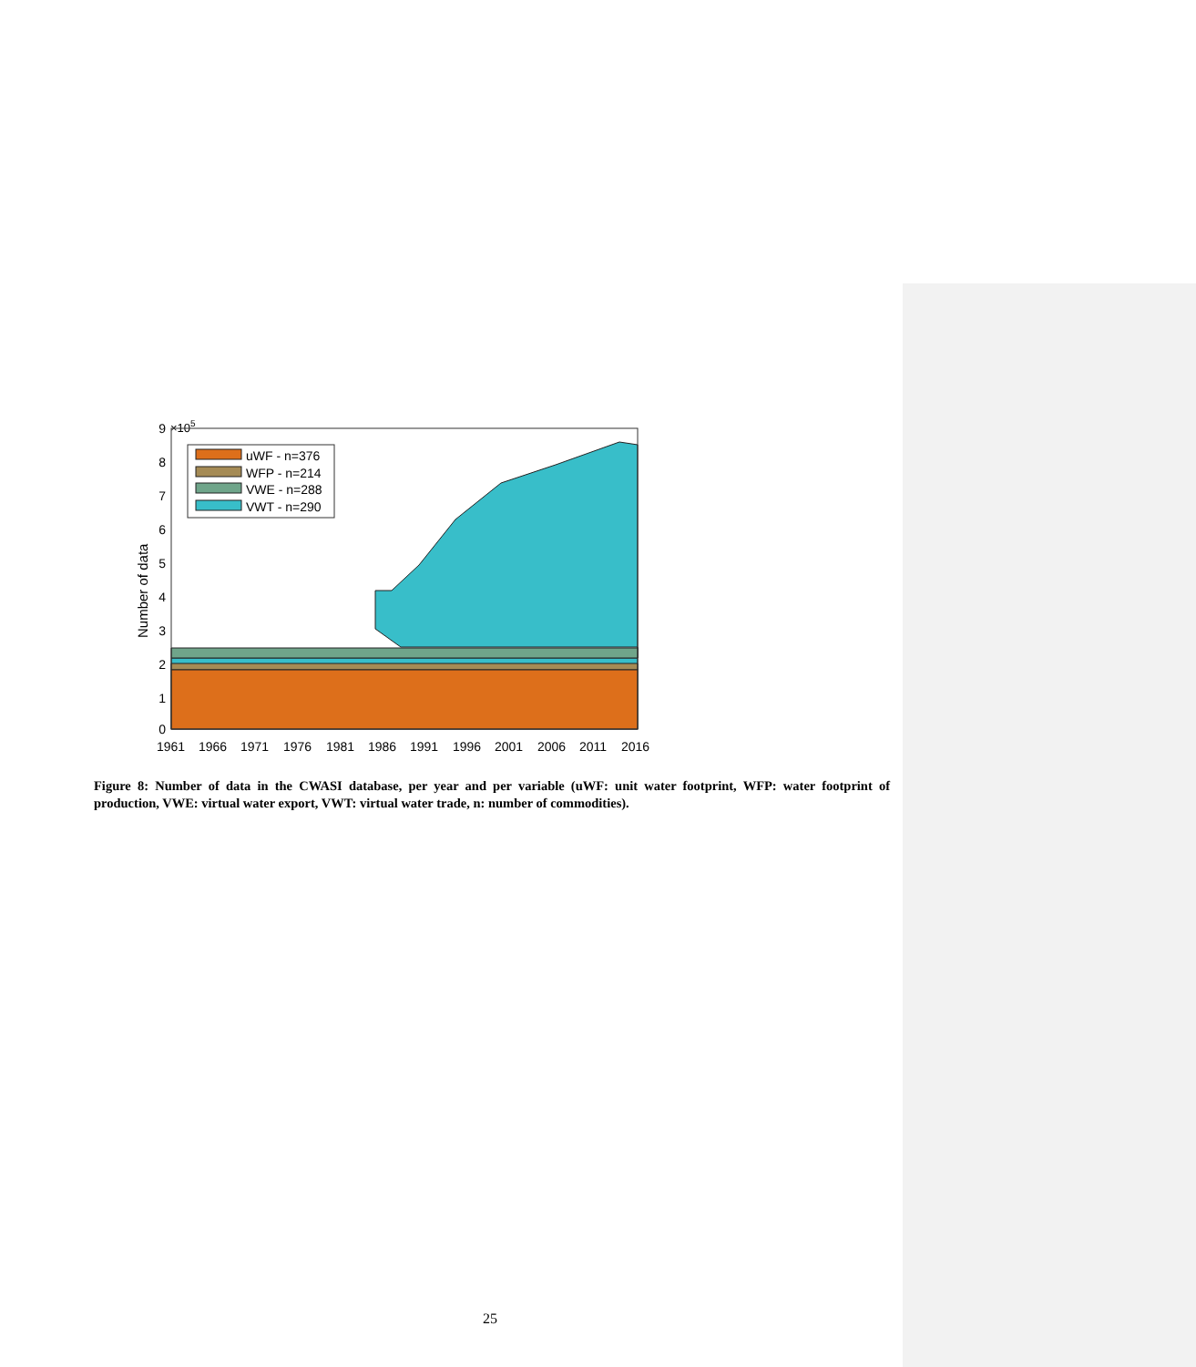×105
0
1
2
3
4
5
6
7
8
9
Number of data
1961
1966
1971
1976
1981
1986
1991
1996
2001
2006
2011
2016
uWF - n=376
WFP - n=214
VWE - n=288
VWT - n=290
Figure 8: Number of data in the CWASI database, per year and per variable (uWF: unit water footprint, WFP: water footprint of production, VWE: virtual water export, VWT: virtual water trade, n: number of commodities).
25